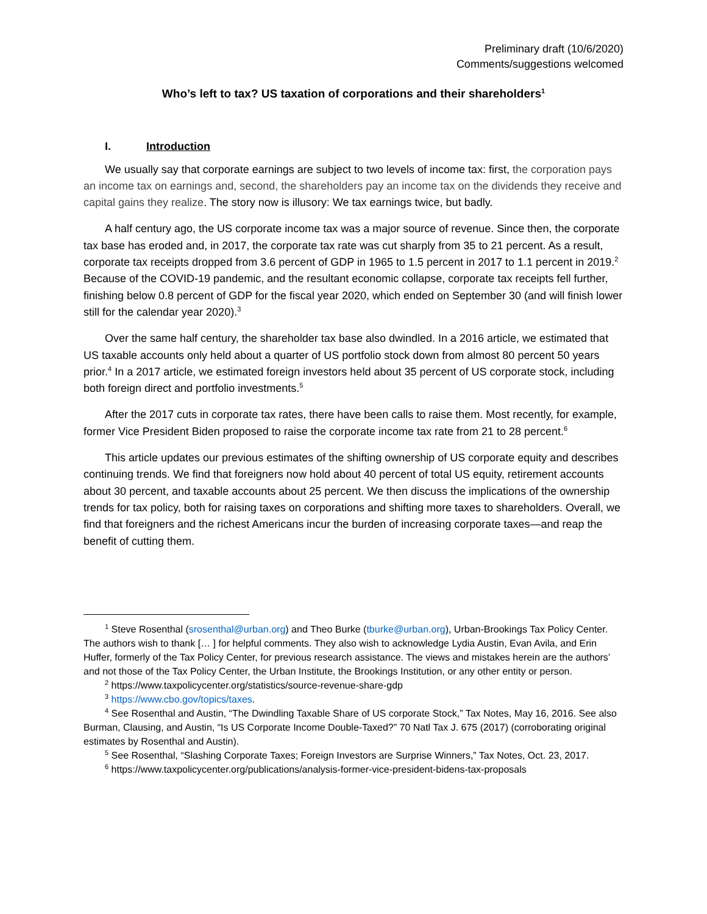Preliminary draft (10/6/2020)
Comments/suggestions welcomed
Who’s left to tax? US taxation of corporations and their shareholders<sup>1</sup>
I. Introduction
We usually say that corporate earnings are subject to two levels of income tax: first, the corporation pays an income tax on earnings and, second, the shareholders pay an income tax on the dividends they receive and capital gains they realize. The story now is illusory: We tax earnings twice, but badly.
A half century ago, the US corporate income tax was a major source of revenue. Since then, the corporate tax base has eroded and, in 2017, the corporate tax rate was cut sharply from 35 to 21 percent. As a result, corporate tax receipts dropped from 3.6 percent of GDP in 1965 to 1.5 percent in 2017 to 1.1 percent in 2019.<sup>2</sup> Because of the COVID-19 pandemic, and the resultant economic collapse, corporate tax receipts fell further, finishing below 0.8 percent of GDP for the fiscal year 2020, which ended on September 30 (and will finish lower still for the calendar year 2020).<sup>3</sup>
Over the same half century, the shareholder tax base also dwindled. In a 2016 article, we estimated that US taxable accounts only held about a quarter of US portfolio stock down from almost 80 percent 50 years prior.<sup>4</sup> In a 2017 article, we estimated foreign investors held about 35 percent of US corporate stock, including both foreign direct and portfolio investments.<sup>5</sup>
After the 2017 cuts in corporate tax rates, there have been calls to raise them. Most recently, for example, former Vice President Biden proposed to raise the corporate income tax rate from 21 to 28 percent.<sup>6</sup>
This article updates our previous estimates of the shifting ownership of US corporate equity and describes continuing trends. We find that foreigners now hold about 40 percent of total US equity, retirement accounts about 30 percent, and taxable accounts about 25 percent. We then discuss the implications of the ownership trends for tax policy, both for raising taxes on corporations and shifting more taxes to shareholders. Overall, we find that foreigners and the richest Americans incur the burden of increasing corporate taxes—and reap the benefit of cutting them.
<sup>1</sup> Steve Rosenthal (srosenthal@urban.org) and Theo Burke (tburke@urban.org), Urban-Brookings Tax Policy Center. The authors wish to thank [… ] for helpful comments. They also wish to acknowledge Lydia Austin, Evan Avila, and Erin Huffer, formerly of the Tax Policy Center, for previous research assistance. The views and mistakes herein are the authors’ and not those of the Tax Policy Center, the Urban Institute, the Brookings Institution, or any other entity or person.
<sup>2</sup> https://www.taxpolicycenter.org/statistics/source-revenue-share-gdp
<sup>3</sup> https://www.cbo.gov/topics/taxes.
<sup>4</sup> See Rosenthal and Austin, “The Dwindling Taxable Share of US corporate Stock,” Tax Notes, May 16, 2016. See also Burman, Clausing, and Austin, “Is US Corporate Income Double-Taxed?” 70 Natl Tax J. 675 (2017) (corroborating original estimates by Rosenthal and Austin).
<sup>5</sup> See Rosenthal, “Slashing Corporate Taxes; Foreign Investors are Surprise Winners,” Tax Notes, Oct. 23, 2017.
<sup>6</sup> https://www.taxpolicycenter.org/publications/analysis-former-vice-president-bidens-tax-proposals